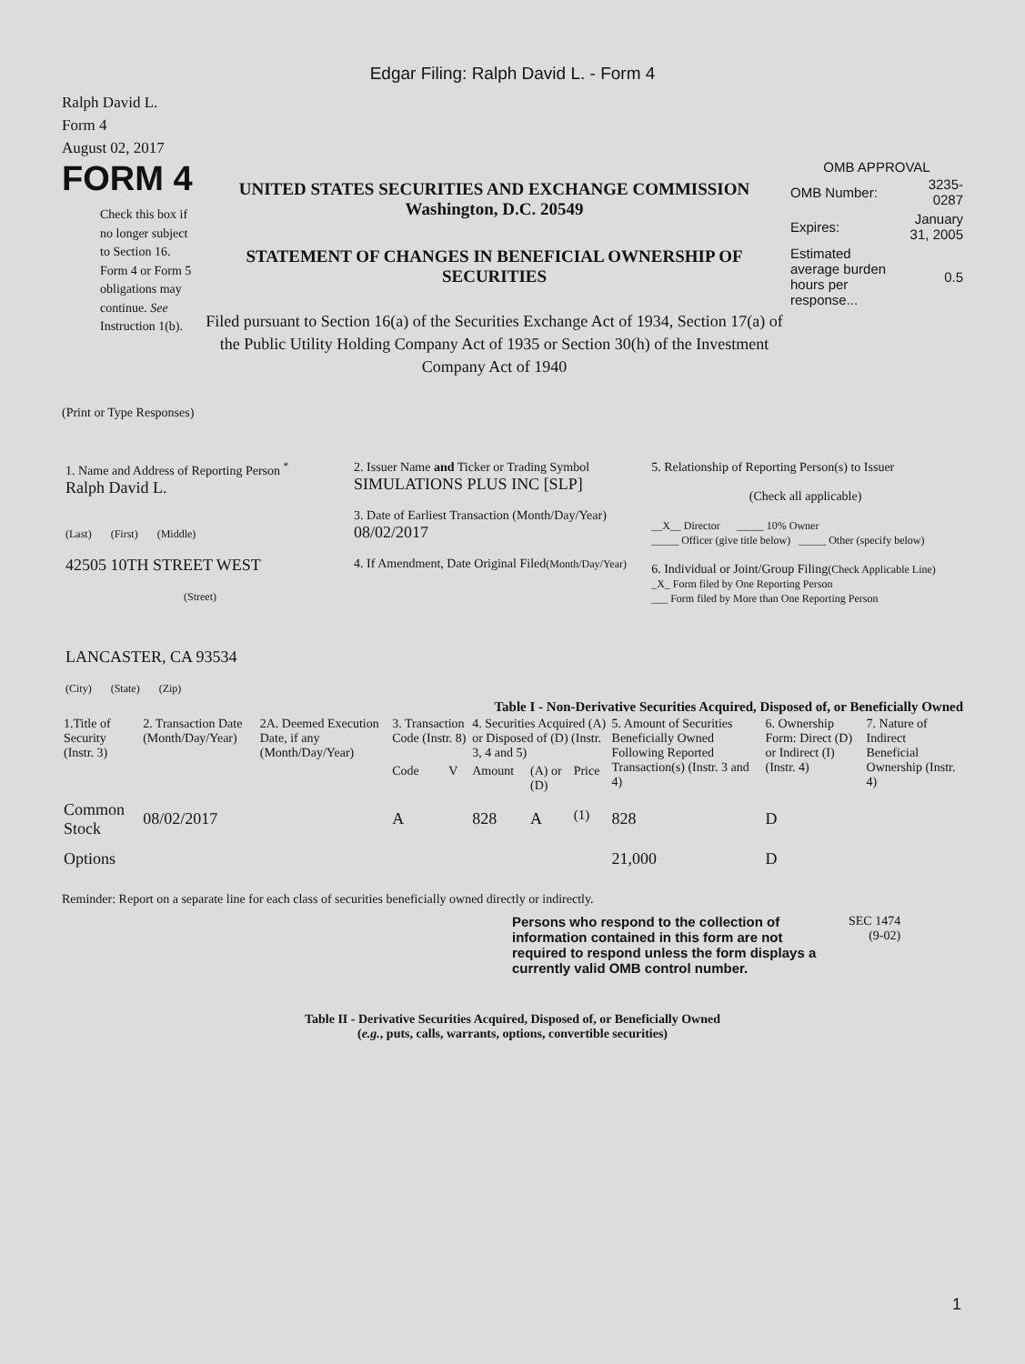Edgar Filing: Ralph David L. - Form 4
Ralph David L.
Form 4
August 02, 2017
FORM 4
Check this box if no longer subject to Section 16. Form 4 or Form 5 obligations may continue. See Instruction 1(b).
UNITED STATES SECURITIES AND EXCHANGE COMMISSION
Washington, D.C. 20549
STATEMENT OF CHANGES IN BENEFICIAL OWNERSHIP OF SECURITIES
Filed pursuant to Section 16(a) of the Securities Exchange Act of 1934, Section 17(a) of the Public Utility Holding Company Act of 1935 or Section 30(h) of the Investment Company Act of 1940
OMB APPROVAL
| OMB Number: | 3235-0287 |
| Expires: | January 31, 2005 |
| Estimated average burden hours per response... | 0.5 |
(Print or Type Responses)
| 1. Name and Address of Reporting Person <sup>*</sup> Ralph David L. (Last) (First) (Middle) 42505 10TH STREET WEST (Street) LANCASTER, CA 93534 (City) (State) (Zip) | 2. Issuer Name and Ticker or Trading Symbol SIMULATIONS PLUS INC [SLP] 3. Date of Earliest Transaction (Month/Day/Year) 08/02/2017 4. If Amendment, Date Original Filed (Month/Day/Year) | 5. Relationship of Reporting Person(s) to Issuer (Check all applicable) __X__ Director _____ 10% Owner _____ Officer (give title below) _____ Other (specify below) 6. Individual or Joint/Group Filing (Check Applicable Line) _X_ Form filed by One Reporting Person ___ Form filed by More than One Reporting Person |
Table I - Non-Derivative Securities Acquired, Disposed of, or Beneficially Owned
| 1.Title of Security (Instr. 3) | 2. Transaction Date (Month/Day/Year) | 2A. Deemed Execution Date, if any (Month/Day/Year) | 3. Transaction Code (Instr. 8) | | 4. Securities Acquired (A) or Disposed of (D) (Instr. 3, 4 and 5) | | | 5. Amount of Securities Beneficially Owned Following Reported Transaction(s) (Instr. 3 and 4) | 6. Ownership Form: Direct (D) or Indirect (I) (Instr. 4) | 7. Nature of Indirect Beneficial Ownership (Instr. 4) |
| --- | --- | --- | --- | --- | --- | --- | --- | --- | --- | --- |
| | | | Code | V | Amount | (A) or (D) | Price | | | |
| Common Stock | 08/02/2017 | | A | | 828 | A | <sup>(1)</sup> | 828 | D | |
| Options | | | | | | | | 21,000 | D | |
Reminder: Report on a separate line for each class of securities beneficially owned directly or indirectly.
Persons who respond to the collection of information contained in this form are not required to respond unless the form displays a currently valid OMB control number.
SEC 1474
(9-02)
Table II - Derivative Securities Acquired, Disposed of, or Beneficially Owned
(e.g., puts, calls, warrants, options, convertible securities)
1